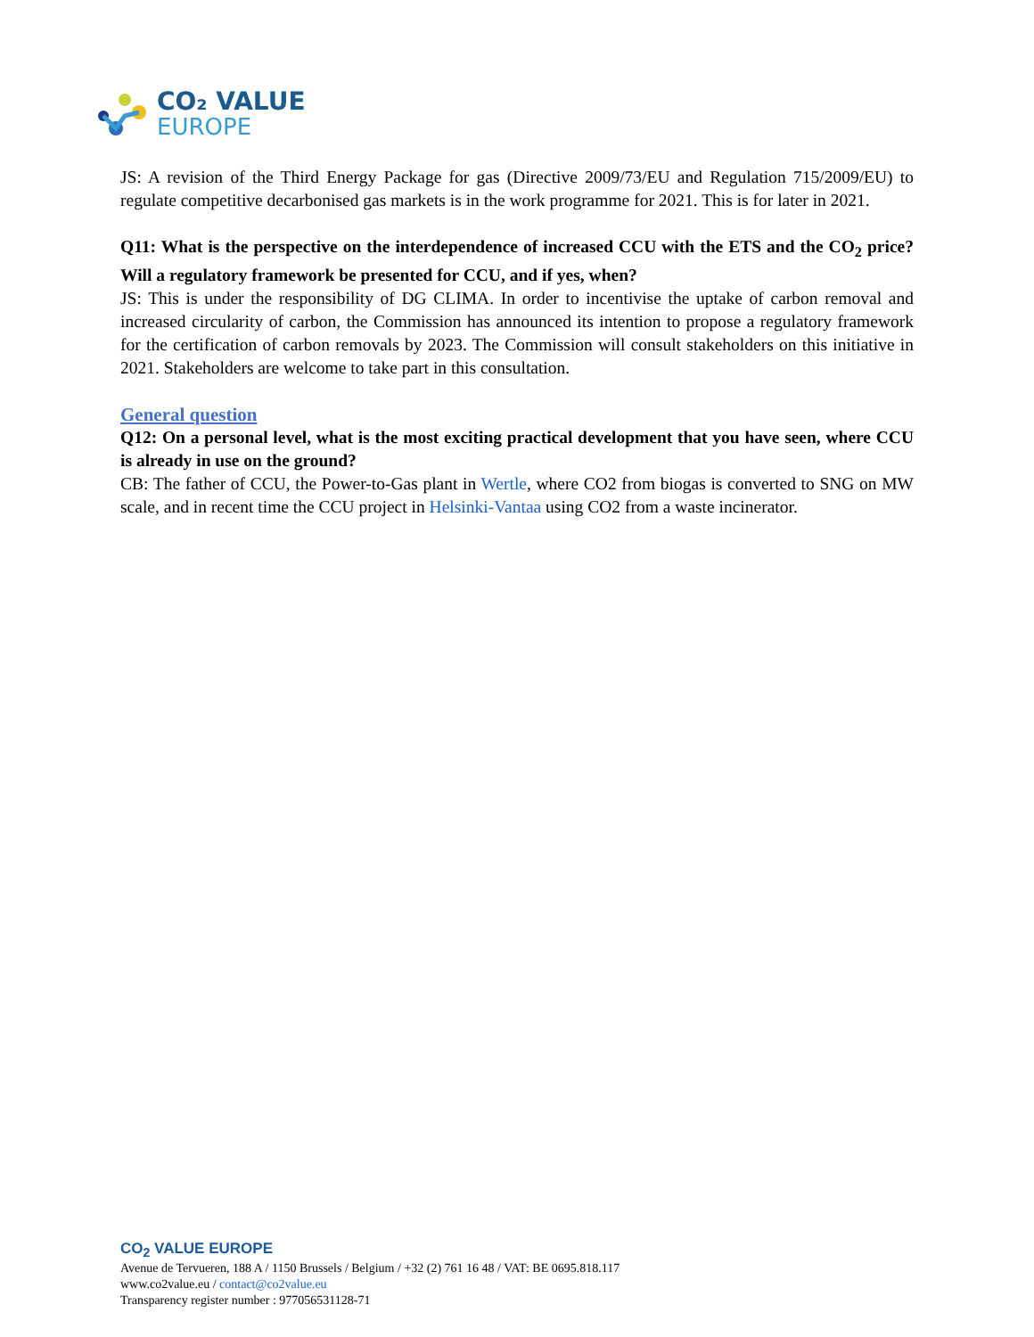CO₂ VALUE
EUROPE
JS: A revision of the Third Energy Package for gas (Directive 2009/73/EU and Regulation 715/2009/EU) to regulate competitive decarbonised gas markets is in the work programme for 2021. This is for later in 2021.
Q11: What is the perspective on the interdependence of increased CCU with the ETS and the CO<sub>2</sub> price? Will a regulatory framework be presented for CCU, and if yes, when?
JS: This is under the responsibility of DG CLIMA. In order to incentivise the uptake of carbon removal and increased circularity of carbon, the Commission has announced its intention to propose a regulatory framework for the certification of carbon removals by 2023. The Commission will consult stakeholders on this initiative in 2021. Stakeholders are welcome to take part in this consultation.
General question
Q12: On a personal level, what is the most exciting practical development that you have seen, where CCU is already in use on the ground?
CB: The father of CCU, the Power-to-Gas plant in Wertle, where CO2 from biogas is converted to SNG on MW scale, and in recent time the CCU project in Helsinki-Vantaa using CO2 from a waste incinerator.
CO<sub>2</sub> VALUE EUROPE
Avenue de Tervueren, 188 A / 1150 Brussels / Belgium / +32 (2) 761 16 48 / VAT: BE 0695.818.117
www.co2value.eu / contact@co2value.eu
Transparency register number : 977056531128-71